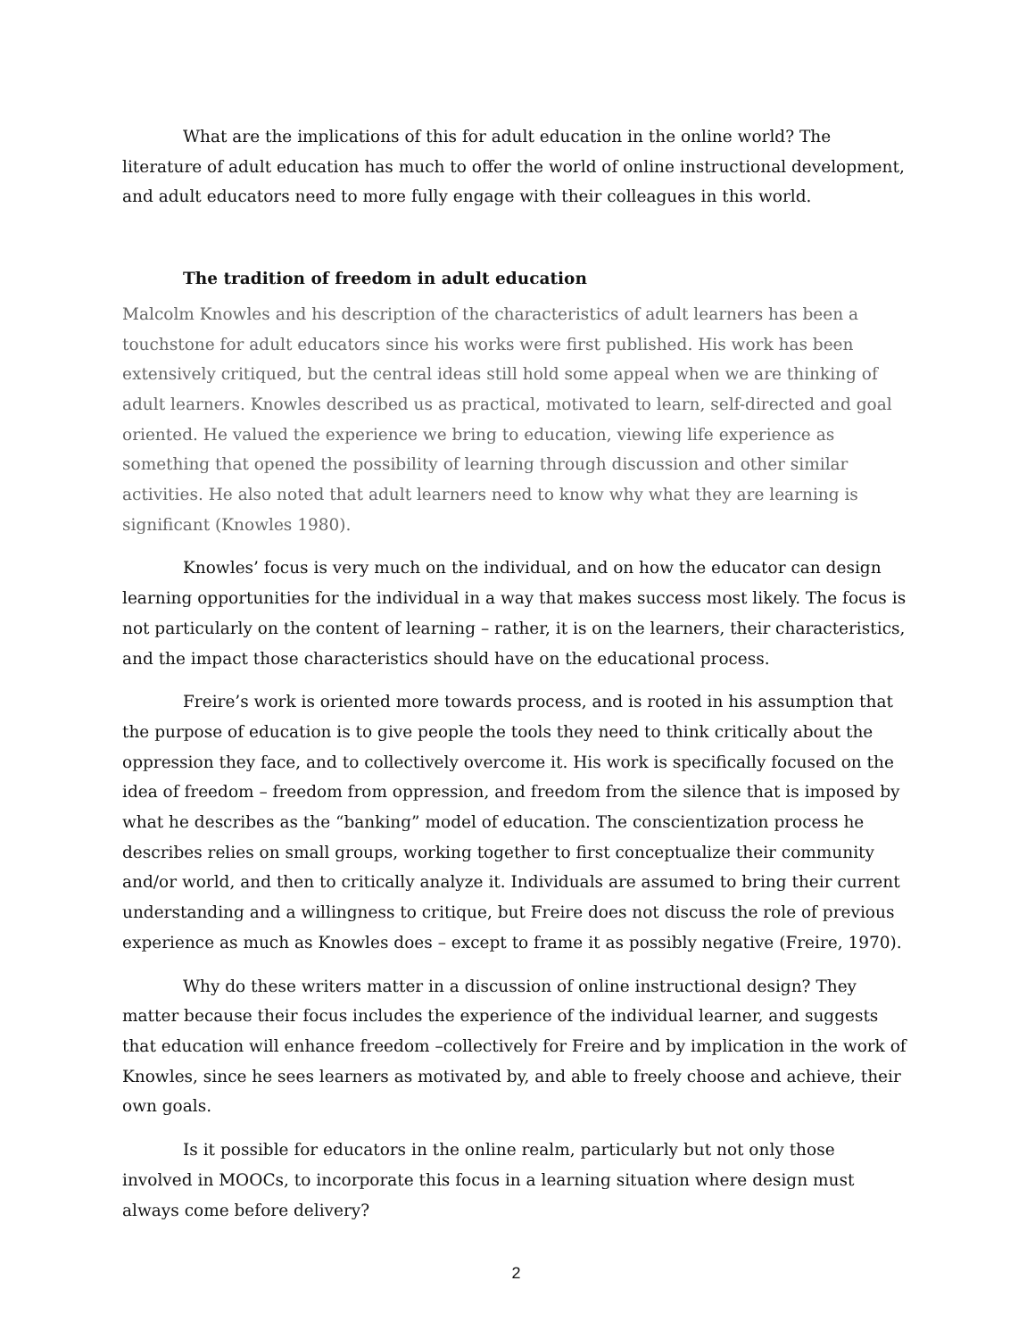What are the implications of this for adult education in the online world? The literature of adult education has much to offer the world of online instructional development, and adult educators need to more fully engage with their colleagues in this world.
The tradition of freedom in adult education
Malcolm Knowles and his description of the characteristics of adult learners has been a touchstone for adult educators since his works were first published. His work has been extensively critiqued, but the central ideas still hold some appeal when we are thinking of adult learners. Knowles described us as practical, motivated to learn, self-directed and goal oriented. He valued the experience we bring to education, viewing life experience as something that opened the possibility of learning through discussion and other similar activities. He also noted that adult learners need to know why what they are learning is significant (Knowles 1980).
Knowles’ focus is very much on the individual, and on how the educator can design learning opportunities for the individual in a way that makes success most likely. The focus is not particularly on the content of learning – rather, it is on the learners, their characteristics, and the impact those characteristics should have on the educational process.
Freire’s work is oriented more towards process, and is rooted in his assumption that the purpose of education is to give people the tools they need to think critically about the oppression they face, and to collectively overcome it. His work is specifically focused on the idea of freedom – freedom from oppression, and freedom from the silence that is imposed by what he describes as the “banking” model of education. The conscientization process he describes relies on small groups, working together to first conceptualize their community and/or world, and then to critically analyze it. Individuals are assumed to bring their current understanding and a willingness to critique, but Freire does not discuss the role of previous experience as much as Knowles does – except to frame it as possibly negative (Freire, 1970).
Why do these writers matter in a discussion of online instructional design? They matter because their focus includes the experience of the individual learner, and suggests that education will enhance freedom –collectively for Freire and by implication in the work of Knowles, since he sees learners as motivated by, and able to freely choose and achieve, their own goals.
Is it possible for educators in the online realm, particularly but not only those involved in MOOCs, to incorporate this focus in a learning situation where design must always come before delivery?
2